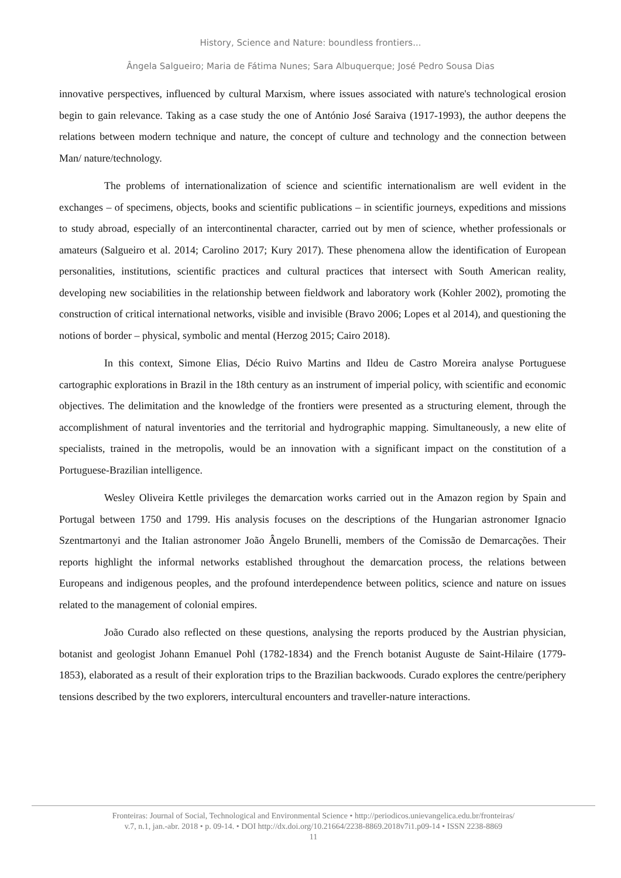History, Science and Nature: boundless frontiers...
Ângela Salgueiro; Maria de Fátima Nunes; Sara Albuquerque; José Pedro Sousa Dias
innovative perspectives, influenced by cultural Marxism, where issues associated with nature's technological erosion begin to gain relevance. Taking as a case study the one of António José Saraiva (1917-1993), the author deepens the relations between modern technique and nature, the concept of culture and technology and the connection between Man/ nature/technology.
The problems of internationalization of science and scientific internationalism are well evident in the exchanges – of specimens, objects, books and scientific publications – in scientific journeys, expeditions and missions to study abroad, especially of an intercontinental character, carried out by men of science, whether professionals or amateurs (Salgueiro et al. 2014; Carolino 2017; Kury 2017). These phenomena allow the identification of European personalities, institutions, scientific practices and cultural practices that intersect with South American reality, developing new sociabilities in the relationship between fieldwork and laboratory work (Kohler 2002), promoting the construction of critical international networks, visible and invisible (Bravo 2006; Lopes et al 2014), and questioning the notions of border – physical, symbolic and mental (Herzog 2015; Cairo 2018).
In this context, Simone Elias, Décio Ruivo Martins and Ildeu de Castro Moreira analyse Portuguese cartographic explorations in Brazil in the 18th century as an instrument of imperial policy, with scientific and economic objectives. The delimitation and the knowledge of the frontiers were presented as a structuring element, through the accomplishment of natural inventories and the territorial and hydrographic mapping. Simultaneously, a new elite of specialists, trained in the metropolis, would be an innovation with a significant impact on the constitution of a Portuguese-Brazilian intelligence.
Wesley Oliveira Kettle privileges the demarcation works carried out in the Amazon region by Spain and Portugal between 1750 and 1799. His analysis focuses on the descriptions of the Hungarian astronomer Ignacio Szentmartonyi and the Italian astronomer João Ângelo Brunelli, members of the Comissão de Demarcações. Their reports highlight the informal networks established throughout the demarcation process, the relations between Europeans and indigenous peoples, and the profound interdependence between politics, science and nature on issues related to the management of colonial empires.
João Curado also reflected on these questions, analysing the reports produced by the Austrian physician, botanist and geologist Johann Emanuel Pohl (1782-1834) and the French botanist Auguste de Saint-Hilaire (1779-1853), elaborated as a result of their exploration trips to the Brazilian backwoods. Curado explores the centre/periphery tensions described by the two explorers, intercultural encounters and traveller-nature interactions.
Fronteiras: Journal of Social, Technological and Environmental Science • http://periodicos.unievangelica.edu.br/fronteiras/
v.7, n.1, jan.-abr. 2018 • p. 09-14. • DOI http://dx.doi.org/10.21664/2238-8869.2018v7i1.p09-14 • ISSN 2238-8869
11